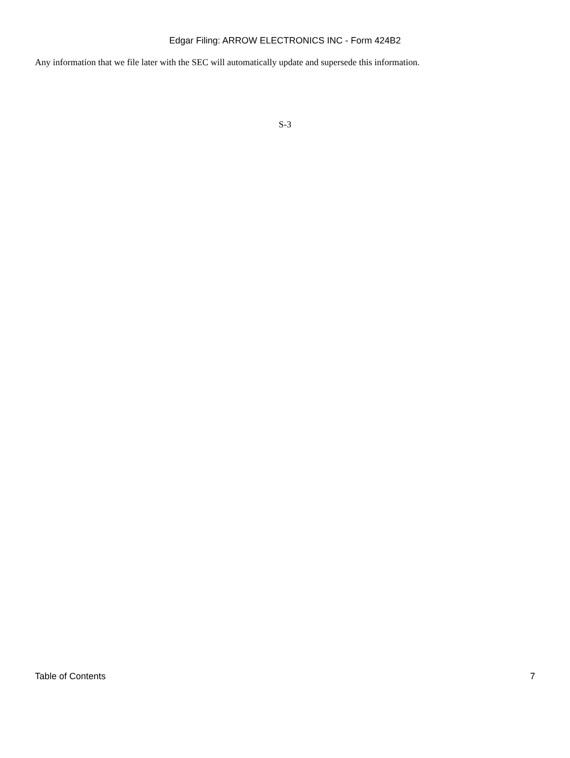Edgar Filing: ARROW ELECTRONICS INC - Form 424B2
Any information that we file later with the SEC will automatically update and supersede this information.
S-3
Table of Contents 7